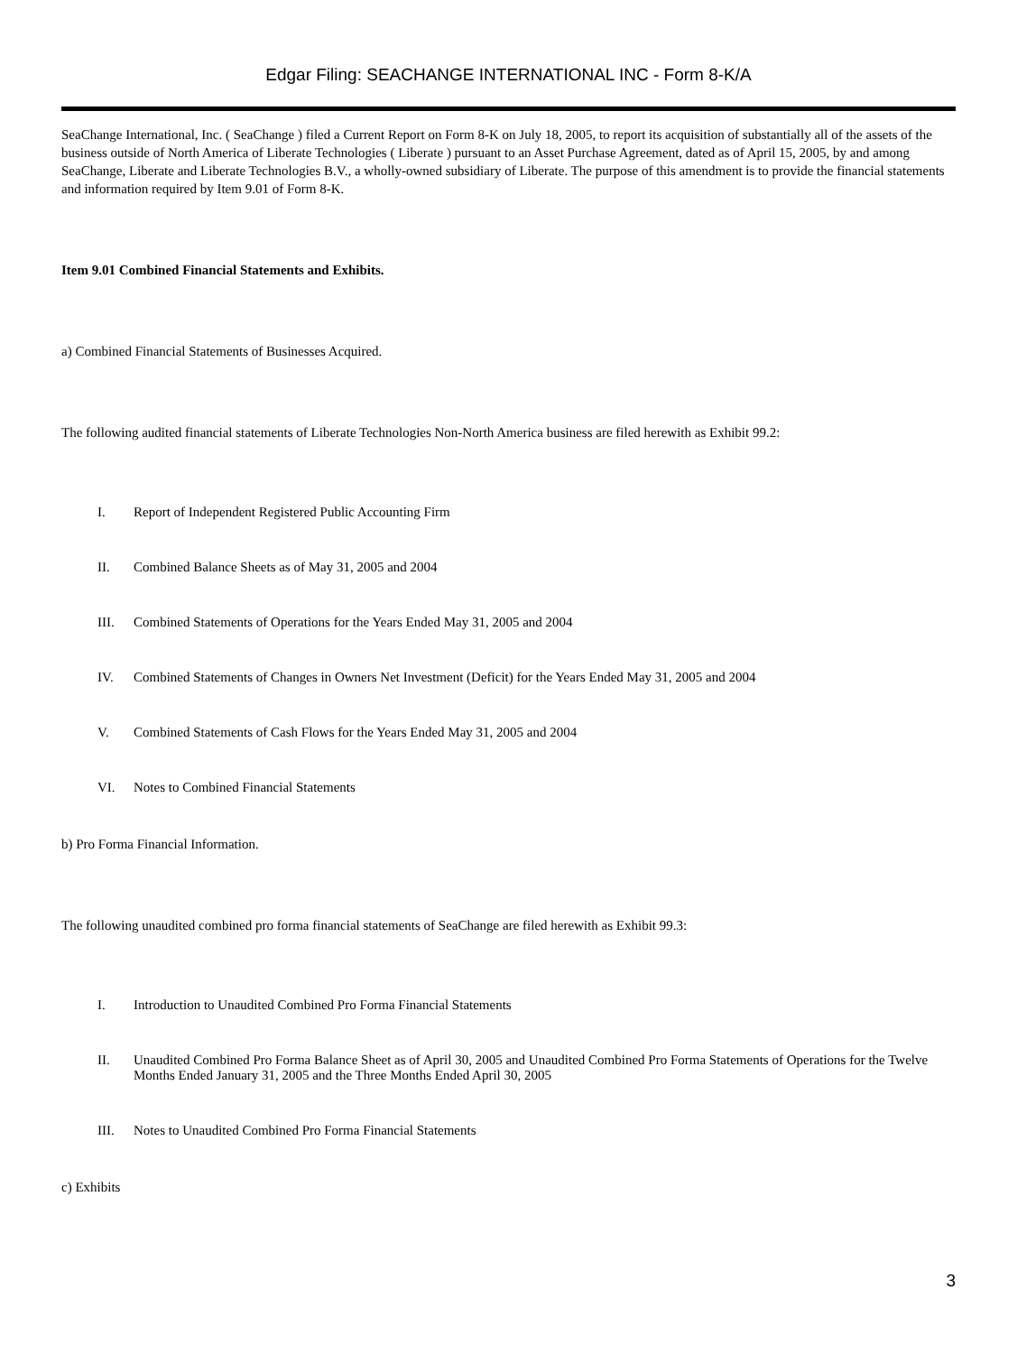Edgar Filing: SEACHANGE INTERNATIONAL INC - Form 8-K/A
SeaChange International, Inc. ( SeaChange ) filed a Current Report on Form 8-K on July 18, 2005, to report its acquisition of substantially all of the assets of the business outside of North America of Liberate Technologies ( Liberate ) pursuant to an Asset Purchase Agreement, dated as of April 15, 2005, by and among SeaChange, Liberate and Liberate Technologies B.V., a wholly-owned subsidiary of Liberate. The purpose of this amendment is to provide the financial statements and information required by Item 9.01 of Form 8-K.
Item 9.01 Combined Financial Statements and Exhibits.
a) Combined Financial Statements of Businesses Acquired.
The following audited financial statements of Liberate Technologies Non-North America business are filed herewith as Exhibit 99.2:
I. Report of Independent Registered Public Accounting Firm
II. Combined Balance Sheets as of May 31, 2005 and 2004
III. Combined Statements of Operations for the Years Ended May 31, 2005 and 2004
IV. Combined Statements of Changes in Owners Net Investment (Deficit) for the Years Ended May 31, 2005 and 2004
V. Combined Statements of Cash Flows for the Years Ended May 31, 2005 and 2004
VI. Notes to Combined Financial Statements
b) Pro Forma Financial Information.
The following unaudited combined pro forma financial statements of SeaChange are filed herewith as Exhibit 99.3:
I. Introduction to Unaudited Combined Pro Forma Financial Statements
II. Unaudited Combined Pro Forma Balance Sheet as of April 30, 2005 and Unaudited Combined Pro Forma Statements of Operations for the Twelve Months Ended January 31, 2005 and the Three Months Ended April 30, 2005
III. Notes to Unaudited Combined Pro Forma Financial Statements
c) Exhibits
3